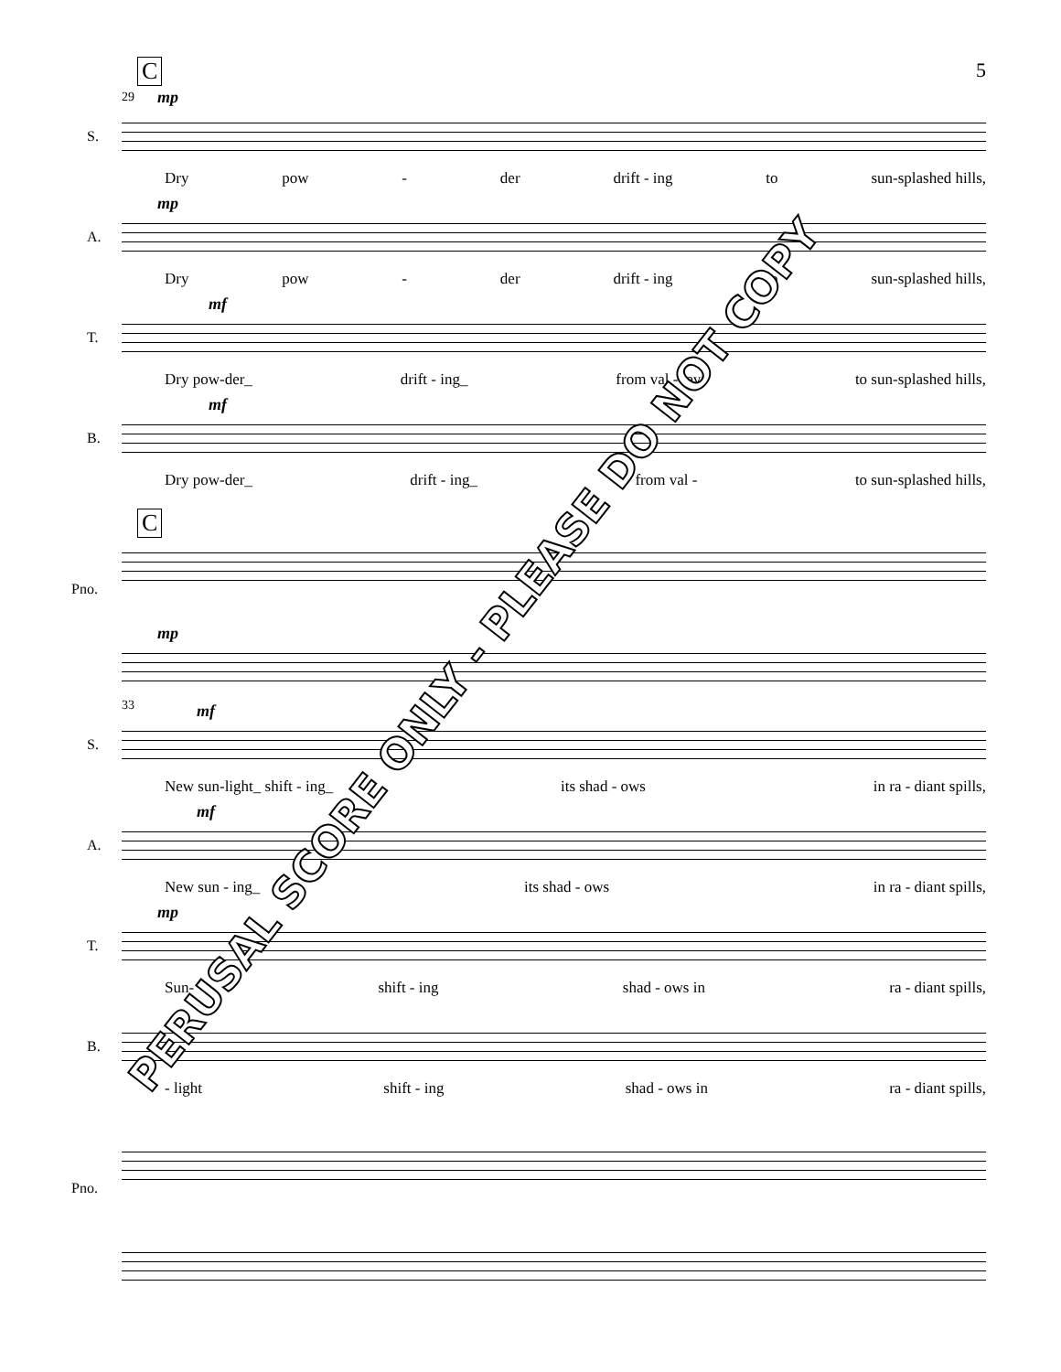5 C
29
S.
mp
Dry pow - der drift - ing to sun-splashed hills,
A.
mp
Dry pow - der drift - ing to sun-splashed hills,
T.
mf
Dry pow-der_ drift - ing_ from val - leys to sun-splashed hills,
B.
mf
Dry pow-der_ drift - ing_ from val - to sun-splashed hills,
C
Pno.
mp
33
S.
mf
New sun-light_ shift - ing_ its shad - ows in ra - diant spills,
A.
mf
New sun - ing_ its shad - ows in ra - diant spills,
T.
mp
Sun- shift - ing shad - ows in ra - diant spills,
B.
- light shift - ing shad - ows in ra - diant spills,
Pno.
PERUSAL SCORE ONLY - PLEASE DO NOT COPY